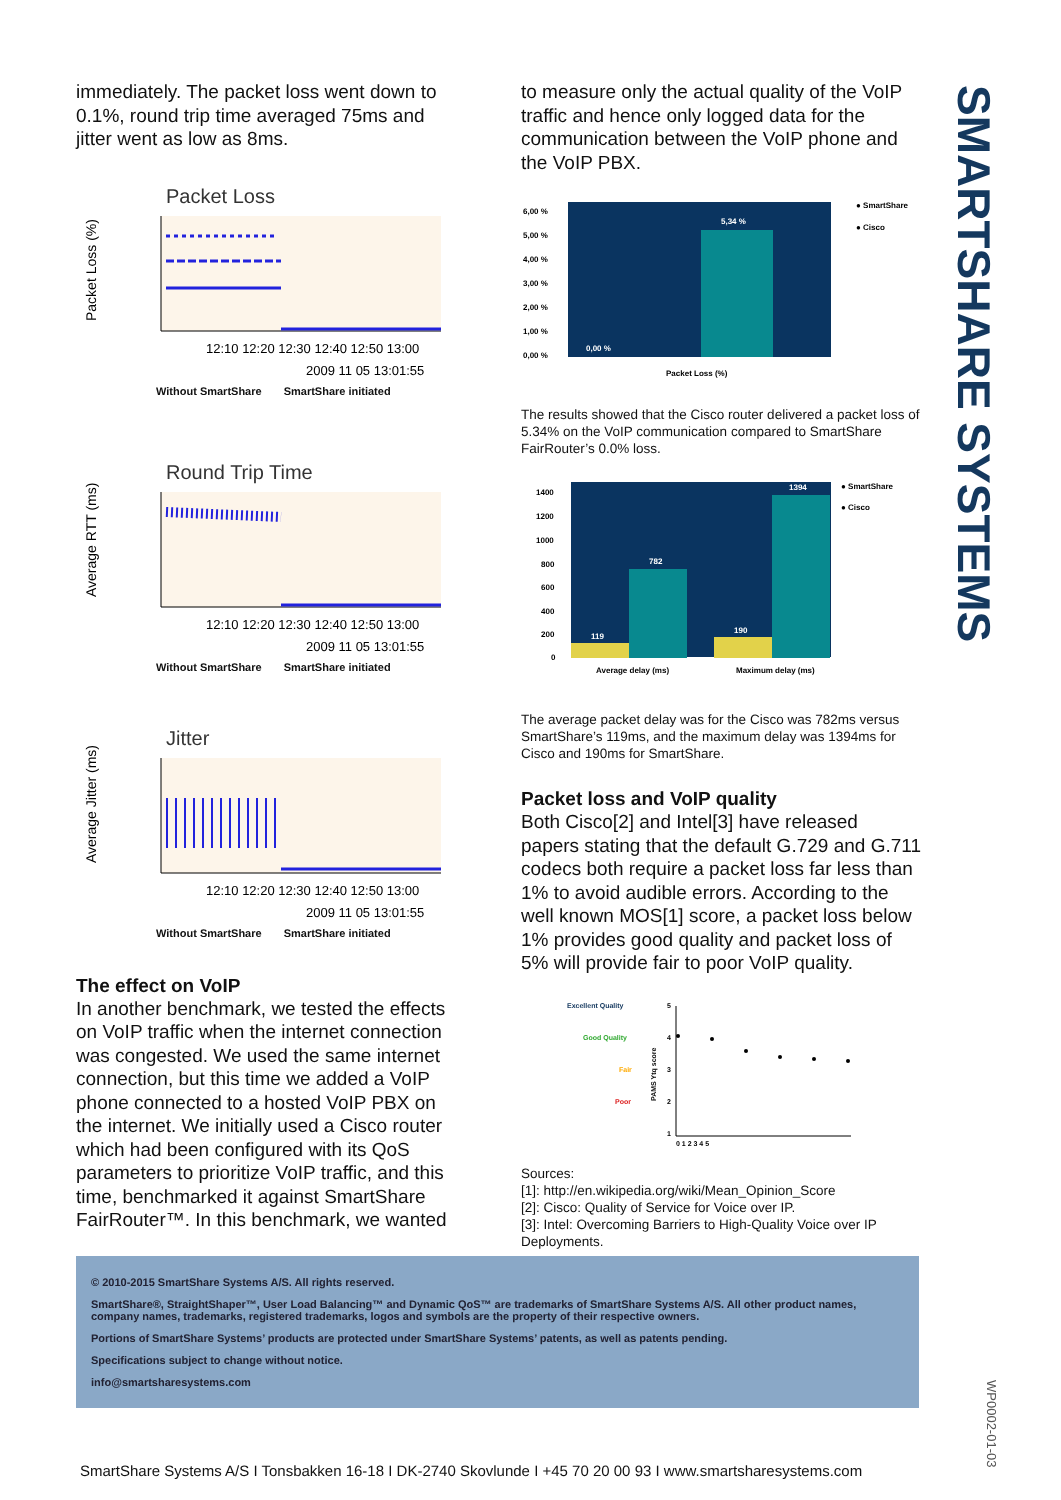SMARTSHARE SYSTEMS
WP0002-01-03
immediately. The packet loss went down to 0.1%, round trip time averaged 75ms and jitter went as low as 8ms.
Packet Loss
Packet Loss (%)
12:10 12:20 12:30 12:40 12:50 13:00
2009 11 05 13:01:55
Without SmartShare SmartShare initiated
Round Trip Time
Average RTT (ms)
12:10 12:20 12:30 12:40 12:50 13:00
2009 11 05 13:01:55
Without SmartShare SmartShare initiated
Jitter
Average Jitter (ms)
12:10 12:20 12:30 12:40 12:50 13:00
2009 11 05 13:01:55
Without SmartShare SmartShare initiated
The effect on VoIP
In another benchmark, we tested the effects on VoIP traffic when the internet connection was congested. We used the same internet connection, but this time we added a VoIP phone connected to a hosted VoIP PBX on the internet. We initially used a Cisco router which had been configured with its QoS parameters to prioritize VoIP traffic, and this time, benchmarked it against SmartShare FairRouter™. In this benchmark, we wanted
to measure only the actual quality of the VoIP traffic and hence only logged data for the communication between the VoIP phone and the VoIP PBX.
5,34 %
0,00 %
6,00 %
5,00 %
4,00 %
3,00 %
2,00 %
1,00 %
0,00 %
● SmartShare
● Cisco
Packet Loss (%)
The results showed that the Cisco router delivered a packet loss of 5.34% on the VoIP communication compared to SmartShare FairRouter’s 0.0% loss.
119
782
190
1394
1400
1200
1000
800
600
400
200
0
Average delay (ms)
Maximum delay (ms)
● SmartShare
● Cisco
The average packet delay was for the Cisco was 782ms versus SmartShare’s 119ms, and the maximum delay was 1394ms for Cisco and 190ms for SmartShare.
Packet loss and VoIP quality
Both Cisco[2] and Intel[3] have released papers stating that the default G.729 and G.711 codecs both require a packet loss far less than 1% to avoid audible errors. According to the well known MOS[1] score, a packet loss below 1% provides good quality and packet loss of 5% will provide fair to poor VoIP quality.
Excellent Quality
Good Quality
Fair
Poor
5
4
3
2
1
PAMS Ytq score
0 1 2 3 4 5
Sources:
[1]: http://en.wikipedia.org/wiki/Mean_Opinion_Score
[2]: Cisco: Quality of Service for Voice over IP.
[3]: Intel: Overcoming Barriers to High-Quality Voice over IP Deployments.
© 2010-2015 SmartShare Systems A/S. All rights reserved.
SmartShare®, StraightShaper™, User Load Balancing™ and Dynamic QoS™ are trademarks of SmartShare Systems A/S. All other product names, company names, trademarks, registered trademarks, logos and symbols are the property of their respective owners.
Portions of SmartShare Systems’ products are protected under SmartShare Systems’ patents, as well as patents pending.
Specifications subject to change without notice.
info@smartsharesystems.com
SmartShare Systems A/S I Tonsbakken 16-18 I DK-2740 Skovlunde I +45 70 20 00 93 I www.smartsharesystems.com